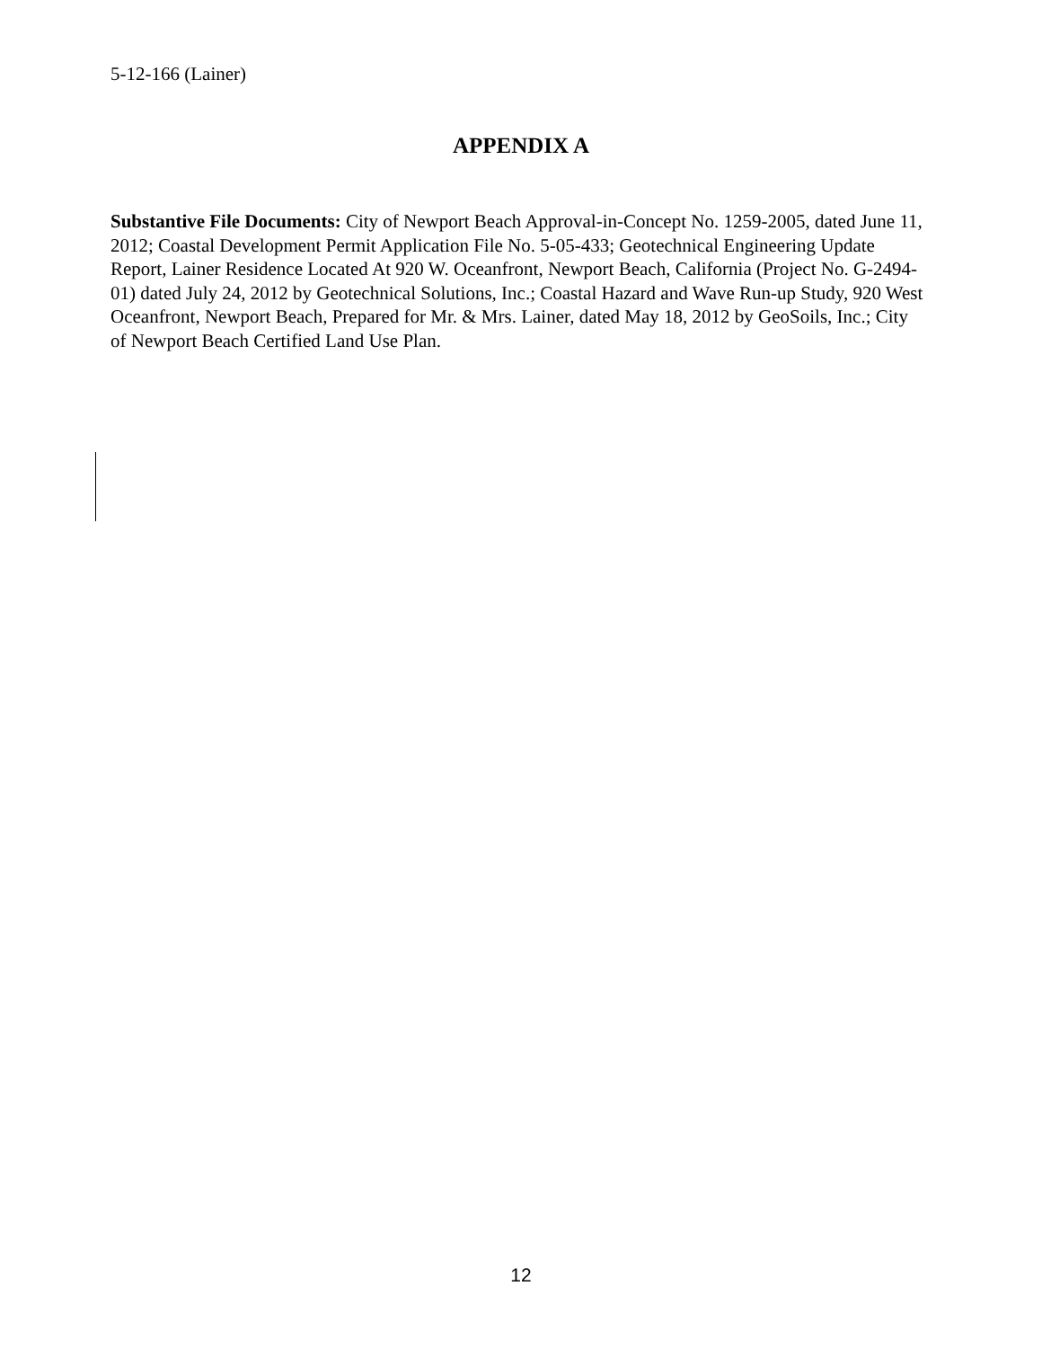5-12-166 (Lainer)
APPENDIX A
Substantive File Documents: City of Newport Beach Approval-in-Concept No. 1259-2005, dated June 11, 2012; Coastal Development Permit Application File No. 5-05-433; Geotechnical Engineering Update Report, Lainer Residence Located At 920 W. Oceanfront, Newport Beach, California (Project No. G-2494-01) dated July 24, 2012 by Geotechnical Solutions, Inc.; Coastal Hazard and Wave Run-up Study, 920 West Oceanfront, Newport Beach, Prepared for Mr. & Mrs. Lainer, dated May 18, 2012 by GeoSoils, Inc.; City of Newport Beach Certified Land Use Plan.
12